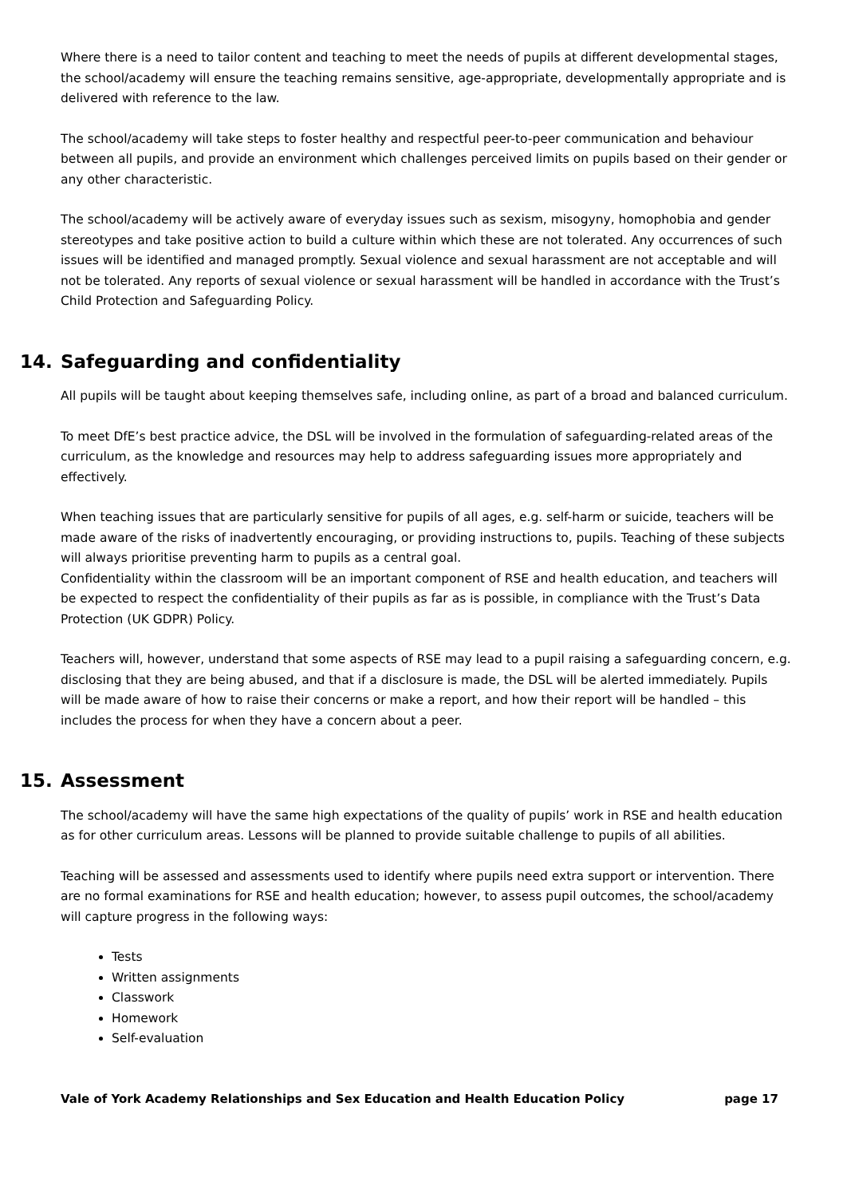Where there is a need to tailor content and teaching to meet the needs of pupils at different developmental stages, the school/academy will ensure the teaching remains sensitive, age-appropriate, developmentally appropriate and is delivered with reference to the law.
The school/academy will take steps to foster healthy and respectful peer-to-peer communication and behaviour between all pupils, and provide an environment which challenges perceived limits on pupils based on their gender or any other characteristic.
The school/academy will be actively aware of everyday issues such as sexism, misogyny, homophobia and gender stereotypes and take positive action to build a culture within which these are not tolerated. Any occurrences of such issues will be identified and managed promptly. Sexual violence and sexual harassment are not acceptable and will not be tolerated. Any reports of sexual violence or sexual harassment will be handled in accordance with the Trust’s Child Protection and Safeguarding Policy.
14. Safeguarding and confidentiality
All pupils will be taught about keeping themselves safe, including online, as part of a broad and balanced curriculum.
To meet DfE’s best practice advice, the DSL will be involved in the formulation of safeguarding-related areas of the curriculum, as the knowledge and resources may help to address safeguarding issues more appropriately and effectively.
When teaching issues that are particularly sensitive for pupils of all ages, e.g. self-harm or suicide, teachers will be made aware of the risks of inadvertently encouraging, or providing instructions to, pupils. Teaching of these subjects will always prioritise preventing harm to pupils as a central goal.
Confidentiality within the classroom will be an important component of RSE and health education, and teachers will be expected to respect the confidentiality of their pupils as far as is possible, in compliance with the Trust’s Data Protection (UK GDPR) Policy.
Teachers will, however, understand that some aspects of RSE may lead to a pupil raising a safeguarding concern, e.g. disclosing that they are being abused, and that if a disclosure is made, the DSL will be alerted immediately. Pupils will be made aware of how to raise their concerns or make a report, and how their report will be handled – this includes the process for when they have a concern about a peer.
15. Assessment
The school/academy will have the same high expectations of the quality of pupils’ work in RSE and health education as for other curriculum areas. Lessons will be planned to provide suitable challenge to pupils of all abilities.
Teaching will be assessed and assessments used to identify where pupils need extra support or intervention. There are no formal examinations for RSE and health education; however, to assess pupil outcomes, the school/academy will capture progress in the following ways:
Tests
Written assignments
Classwork
Homework
Self-evaluation
Vale of York Academy Relationships and Sex Education and Health Education Policy page 17